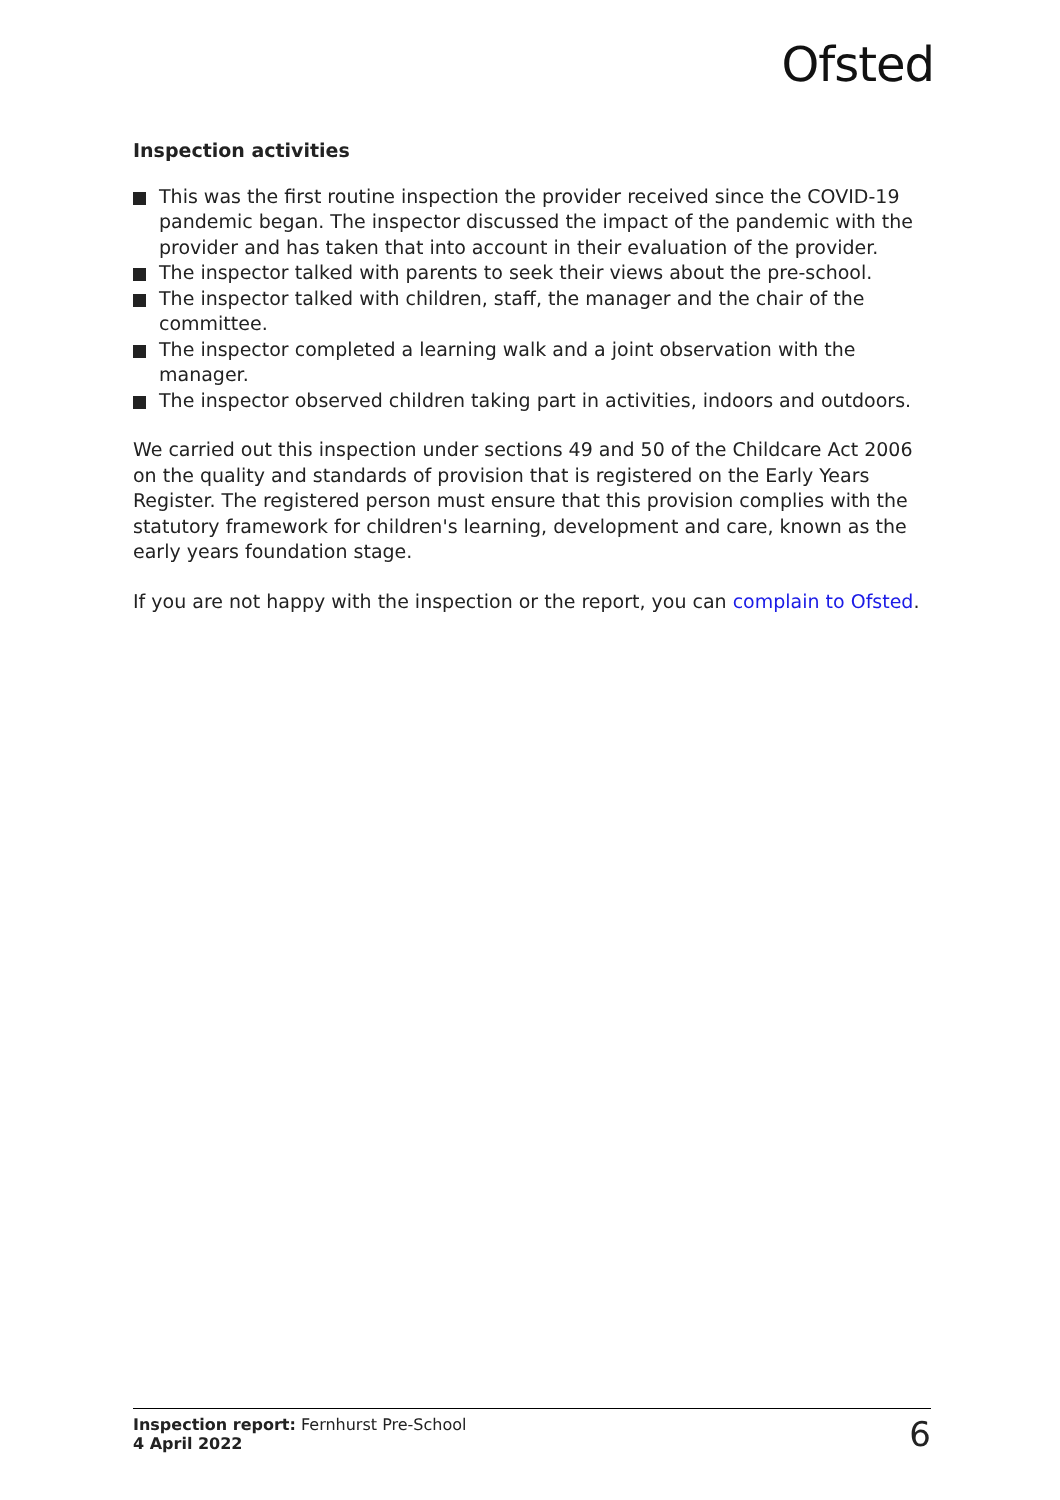Ofsted
Inspection activities
This was the first routine inspection the provider received since the COVID-19 pandemic began. The inspector discussed the impact of the pandemic with the provider and has taken that into account in their evaluation of the provider.
The inspector talked with parents to seek their views about the pre-school.
The inspector talked with children, staff, the manager and the chair of the committee.
The inspector completed a learning walk and a joint observation with the manager.
The inspector observed children taking part in activities, indoors and outdoors.
We carried out this inspection under sections 49 and 50 of the Childcare Act 2006 on the quality and standards of provision that is registered on the Early Years Register. The registered person must ensure that this provision complies with the statutory framework for children's learning, development and care, known as the early years foundation stage.
If you are not happy with the inspection or the report, you can complain to Ofsted.
Inspection report: Fernhurst Pre-School
4 April 2022
6